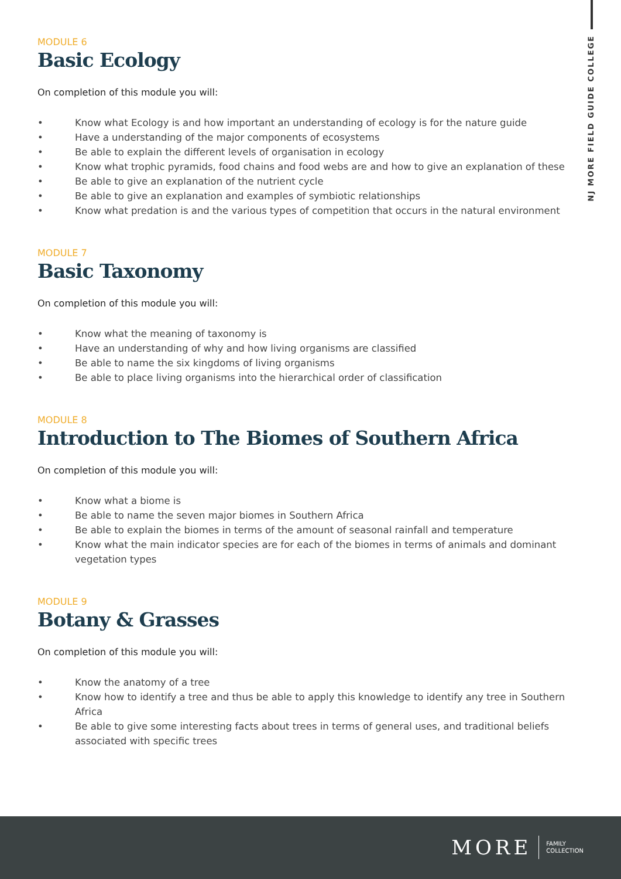NJ MORE FIELD GUIDE COLLEGE
MODULE 6
Basic Ecology
On completion of this module you will:
• Know what Ecology is and how important an understanding of ecology is for the nature guide
• Have a understanding of the major components of ecosystems
• Be able to explain the different levels of organisation in ecology
• Know what trophic pyramids, food chains and food webs are and how to give an explanation of these
• Be able to give an explanation of the nutrient cycle
• Be able to give an explanation and examples of symbiotic relationships
• Know what predation is and the various types of competition that occurs in the natural environment
MODULE 7
Basic Taxonomy
On completion of this module you will:
• Know what the meaning of taxonomy is
• Have an understanding of why and how living organisms are classified
• Be able to name the six kingdoms of living organisms
• Be able to place living organisms into the hierarchical order of classification
MODULE 8
Introduction to The Biomes of Southern Africa
On completion of this module you will:
• Know what a biome is
• Be able to name the seven major biomes in Southern Africa
• Be able to explain the biomes in terms of the amount of seasonal rainfall and temperature
• Know what the main indicator species are for each of the biomes in terms of animals and dominant vegetation types
MODULE 9
Botany & Grasses
On completion of this module you will:
• Know the anatomy of a tree
• Know how to identify a tree and thus be able to apply this knowledge to identify any tree in Southern Africa
• Be able to give some interesting facts about trees in terms of general uses, and traditional beliefs associated with specific trees
MORE FAMILY
COLLECTION